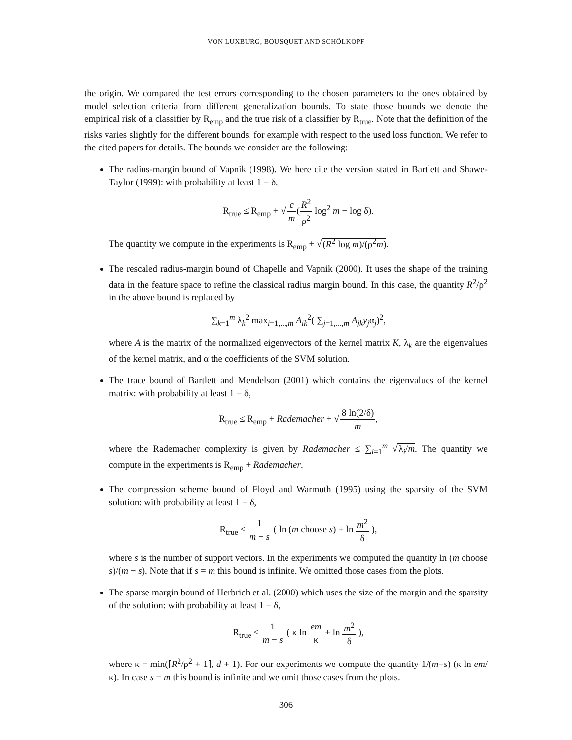VON LUXBURG, BOUSQUET AND SCHÖLKOPF
the origin. We compared the test errors corresponding to the chosen parameters to the ones obtained by model selection criteria from different generalization bounds. To state those bounds we denote the empirical risk of a classifier by R<sub>emp</sub> and the true risk of a classifier by R<sub>true</sub>. Note that the definition of the risks varies slightly for the different bounds, for example with respect to the used loss function. We refer to the cited papers for details. The bounds we consider are the following:
The radius-margin bound of Vapnik (1998). We here cite the version stated in Bartlett and Shawe-Taylor (1999): with probability at least 1 − δ,
R<sub>true</sub> ≤ R<sub>emp</sub> + √c m(R<sup>2</sup> ρ<sup>2</sup> log<sup>2</sup> m − log δ).
The quantity we compute in the experiments is R<sub>emp</sub> + √(R<sup>2</sup> log m)/(ρ<sup>2</sup>m).
The rescaled radius-margin bound of Chapelle and Vapnik (2000). It uses the shape of the training data in the feature space to refine the classical radius margin bound. In this case, the quantity R<sup>2</sup>/ρ<sup>2</sup> in the above bound is replaced by
∑<sub>k=1</sub><sup>m</sup> λ<sub>k</sub><sup>2</sup> max<sub>i=1,...,m</sub> A<sub>ik</sub><sup>2</sup>( ∑<sub>j=1,...,m</sub> A<sub>jk</sub>y<sub>j</sub>α<sub>j</sub>)<sup>2</sup>,
where A is the matrix of the normalized eigenvectors of the kernel matrix K, λ<sub>k</sub> are the eigenvalues of the kernel matrix, and α the coefficients of the SVM solution.
The trace bound of Bartlett and Mendelson (2001) which contains the eigenvalues of the kernel matrix: with probability at least 1 − δ,
R<sub>true</sub> ≤ R<sub>emp</sub> + Rademacher + √8 ln(2/δ) m,
where the Rademacher complexity is given by Rademacher ≤ ∑<sub>i=1</sub><sup>m</sup> √λ<sub>i</sub>/m. The quantity we compute in the experiments is R<sub>emp</sub> + Rademacher.
The compression scheme bound of Floyd and Warmuth (1995) using the sparsity of the SVM solution: with probability at least 1 − δ,
R<sub>true</sub> ≤ 1 m − s ( ln (m choose s) + ln m<sup>2</sup> δ ),
where s is the number of support vectors. In the experiments we computed the quantity ln (m choose s)/(m − s). Note that if s = m this bound is infinite. We omitted those cases from the plots.
The sparse margin bound of Herbrich et al. (2000) which uses the size of the margin and the sparsity of the solution: with probability at least 1 − δ,
R<sub>true</sub> ≤ 1 m − s ( κ ln em κ + ln m<sup>2</sup> δ ),
where κ = min(⌈R<sup>2</sup>/ρ<sup>2</sup> + 1⌉, d + 1). For our experiments we compute the quantity 1/(m−s) (κ ln em/κ). In case s = m this bound is infinite and we omit those cases from the plots.
306